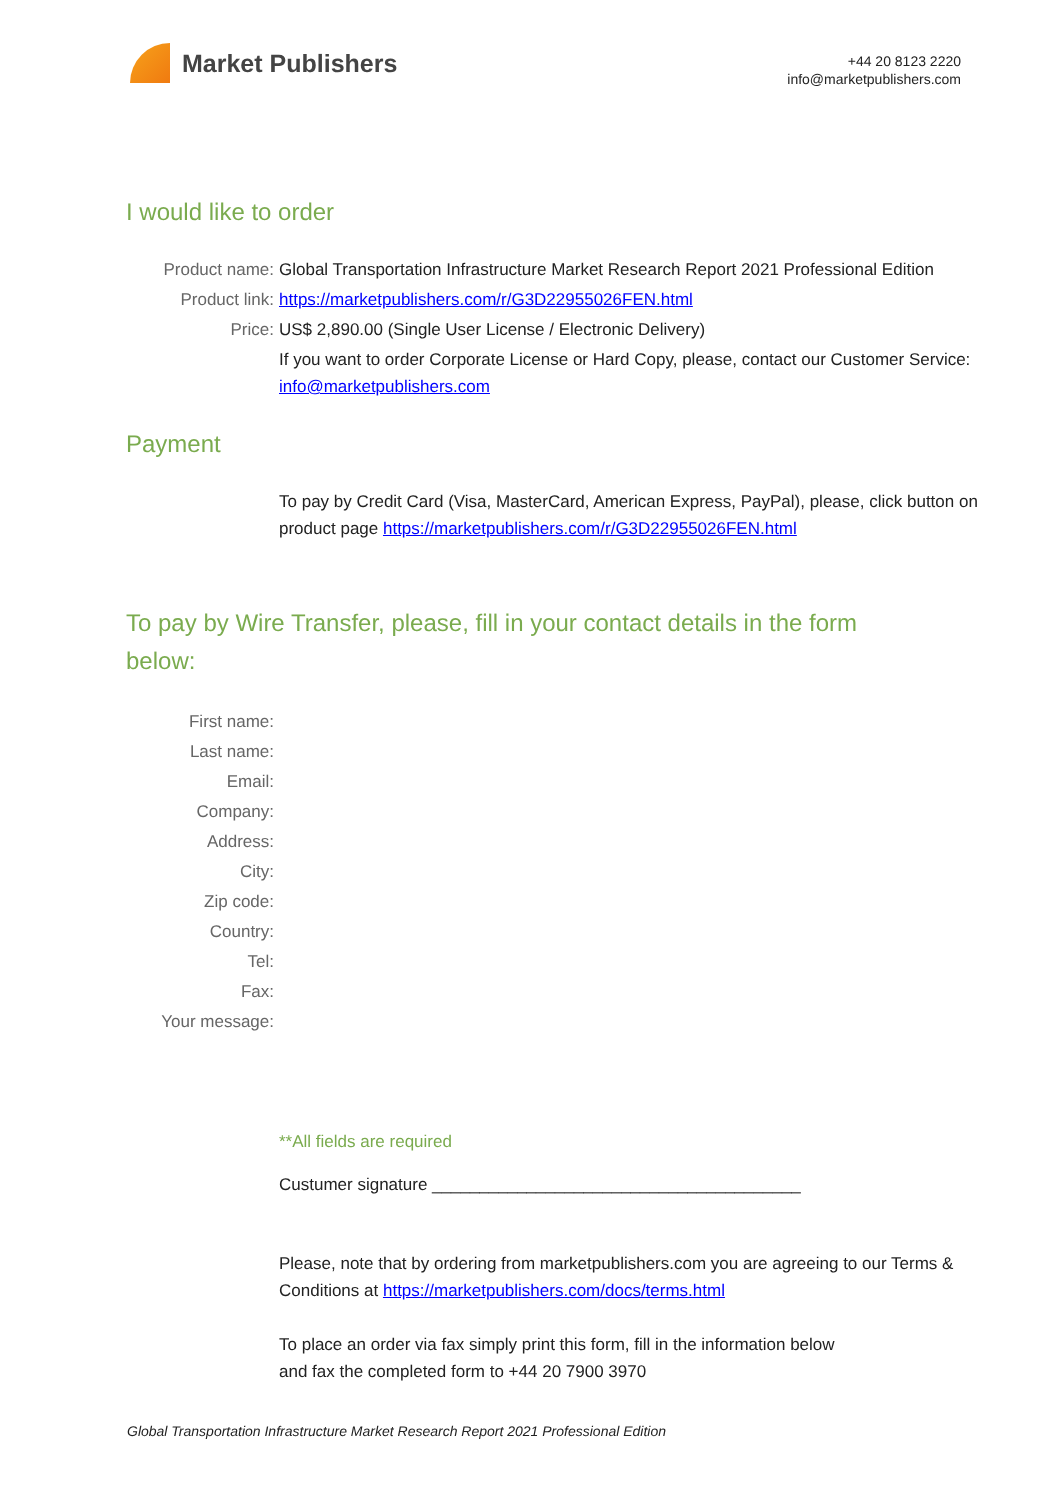Market Publishers
+44 20 8123 2220
info@marketpublishers.com
I would like to order
Product name: Global Transportation Infrastructure Market Research Report 2021 Professional Edition
Product link: https://marketpublishers.com/r/G3D22955026FEN.html
Price: US$ 2,890.00 (Single User License / Electronic Delivery)
If you want to order Corporate License or Hard Copy, please, contact our Customer Service:
info@marketpublishers.com
Payment
To pay by Credit Card (Visa, MasterCard, American Express, PayPal), please, click button on product page https://marketpublishers.com/r/G3D22955026FEN.html
To pay by Wire Transfer, please, fill in your contact details in the form below:
First name:
Last name:
Email:
Company:
Address:
City:
Zip code:
Country:
Tel:
Fax:
Your message:
**All fields are required
Custumer signature _______________________________________
Please, note that by ordering from marketpublishers.com you are agreeing to our Terms & Conditions at https://marketpublishers.com/docs/terms.html
To place an order via fax simply print this form, fill in the information below
and fax the completed form to +44 20 7900 3970
Global Transportation Infrastructure Market Research Report 2021 Professional Edition